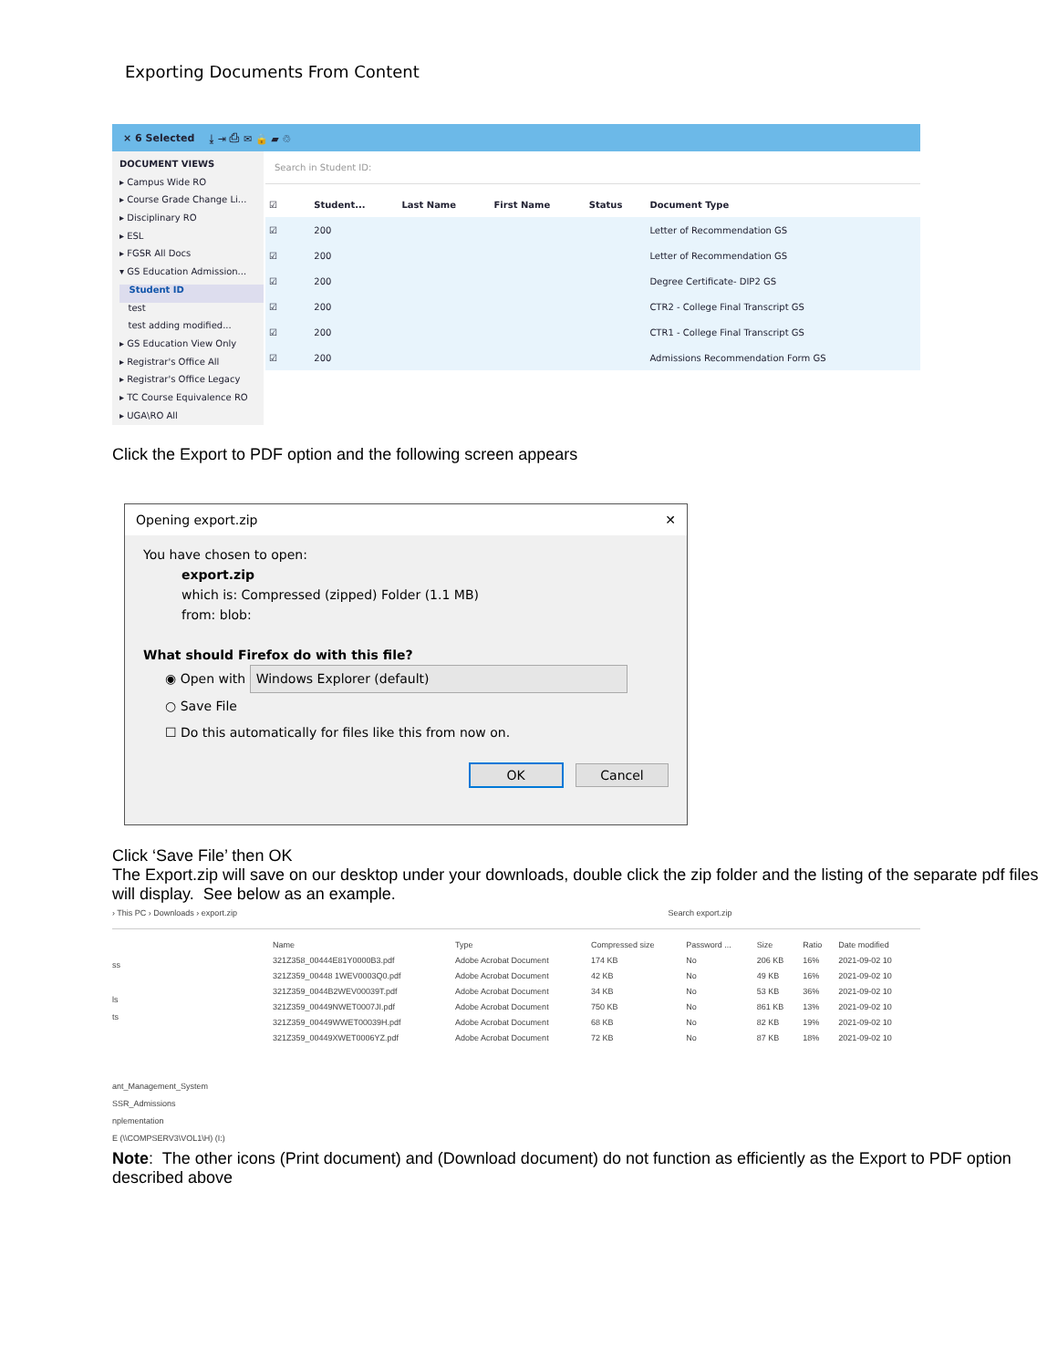Exporting Documents From Content
× 6 Selected ⤓ ⇥ ⎙ ✉ 🔒 ▰ ♲
DOCUMENT VIEWS
▸ Campus Wide RO
▸ Course Grade Change Li...
▸ Disciplinary RO
▸ ESL
▸ FGSR All Docs
▾ GS Education Admission...
Student ID
test
test adding modified...
▸ GS Education View Only
▸ Registrar's Office All
▸ Registrar's Office Legacy
▸ TC Course Equivalence RO
▸ UGA\RO All
Search in Student ID:
| ☑ | | | Student... | Last Name | First Name | Status | Document Type |
| --- | --- | --- | --- | --- | --- | --- | --- |
| ☑ | | | 200 | | | | Letter of Recommendation GS |
| ☑ | | | 200 | | | | Letter of Recommendation GS |
| ☑ | | | 200 | | | | Degree Certificate- DIP2 GS |
| ☑ | | | 200 | | | | CTR2 - College Final Transcript GS |
| ☑ | | | 200 | | | | CTR1 - College Final Transcript GS |
| ☑ | | | 200 | | | | Admissions Recommendation Form GS |
Click the Export to PDF option and the following screen appears
Opening export.zip ✕
You have chosen to open:
export.zip
which is: Compressed (zipped) Folder (1.1 MB)
from: blob:
What should Firefox do with this file?
◉ Open with Windows Explorer (default)
○ Save File
☐ Do this automatically for files like this from now on.
OK Cancel
Click ‘Save File’ then OK
The Export.zip will save on our desktop under your downloads, double click the zip folder and the listing of the separate pdf files will display. See below as an example.
› This PC › Downloads › export.zip Search export.zip
ss
ls
ts
ant_Management_System
SSR_Admissions
nplementation
E (\\COMPSERV3\VOL1\H) (I:)
| Name | Type | Compressed size | Password ... | Size | Ratio | Date modified |
| 321Z358_00444E81Y0000B3.pdf | Adobe Acrobat Document | 174 KB | No | 206 KB | 16% | 2021-09-02 10 |
| 321Z359_00448 1WEV0003Q0.pdf | Adobe Acrobat Document | 42 KB | No | 49 KB | 16% | 2021-09-02 10 |
| 321Z359_0044B2WEV00039T.pdf | Adobe Acrobat Document | 34 KB | No | 53 KB | 36% | 2021-09-02 10 |
| 321Z359_00449NWET0007JI.pdf | Adobe Acrobat Document | 750 KB | No | 861 KB | 13% | 2021-09-02 10 |
| 321Z359_00449WWET00039H.pdf | Adobe Acrobat Document | 68 KB | No | 82 KB | 19% | 2021-09-02 10 |
| 321Z359_00449XWET0006YZ.pdf | Adobe Acrobat Document | 72 KB | No | 87 KB | 18% | 2021-09-02 10 |
Note: The other icons (Print document) and (Download document) do not function as efficiently as the Export to PDF option described above